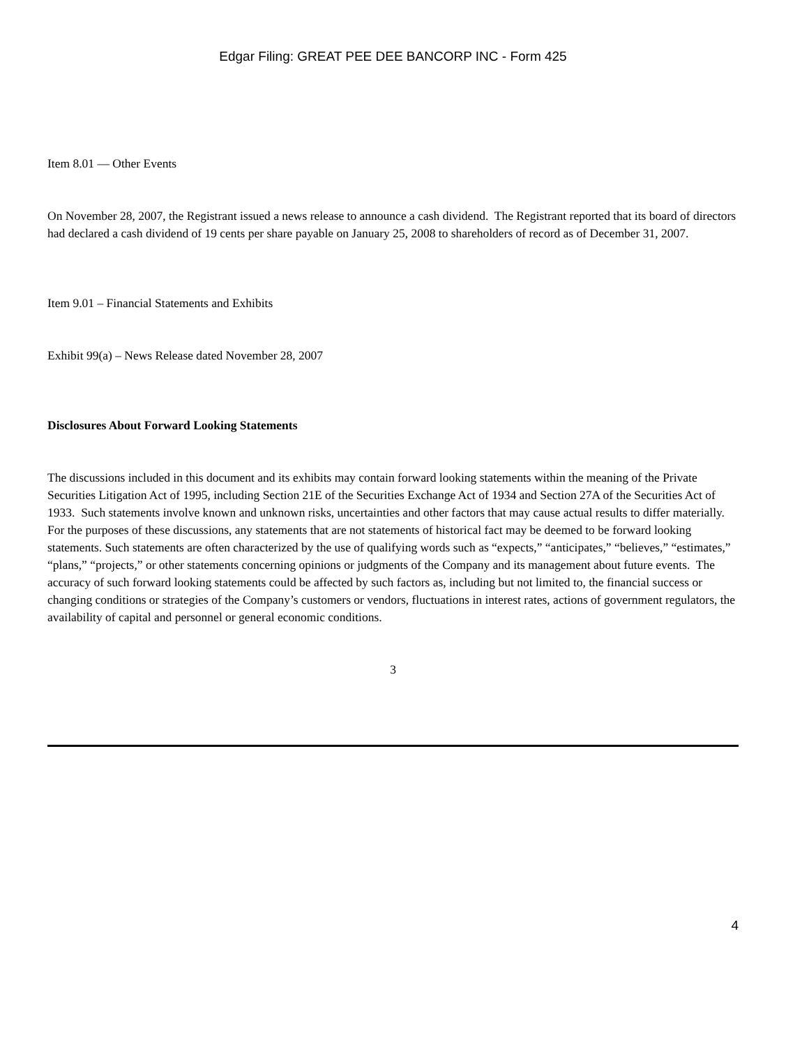Edgar Filing: GREAT PEE DEE BANCORP INC - Form 425
Item 8.01 — Other Events
On November 28, 2007, the Registrant issued a news release to announce a cash dividend. The Registrant reported that its board of directors had declared a cash dividend of 19 cents per share payable on January 25, 2008 to shareholders of record as of December 31, 2007.
Item 9.01 – Financial Statements and Exhibits
Exhibit 99(a) – News Release dated November 28, 2007
Disclosures About Forward Looking Statements
The discussions included in this document and its exhibits may contain forward looking statements within the meaning of the Private Securities Litigation Act of 1995, including Section 21E of the Securities Exchange Act of 1934 and Section 27A of the Securities Act of 1933. Such statements involve known and unknown risks, uncertainties and other factors that may cause actual results to differ materially. For the purposes of these discussions, any statements that are not statements of historical fact may be deemed to be forward looking statements. Such statements are often characterized by the use of qualifying words such as “expects,” “anticipates,” “believes,” “estimates,” “plans,” “projects,” or other statements concerning opinions or judgments of the Company and its management about future events. The accuracy of such forward looking statements could be affected by such factors as, including but not limited to, the financial success or changing conditions or strategies of the Company’s customers or vendors, fluctuations in interest rates, actions of government regulators, the availability of capital and personnel or general economic conditions.
3
4